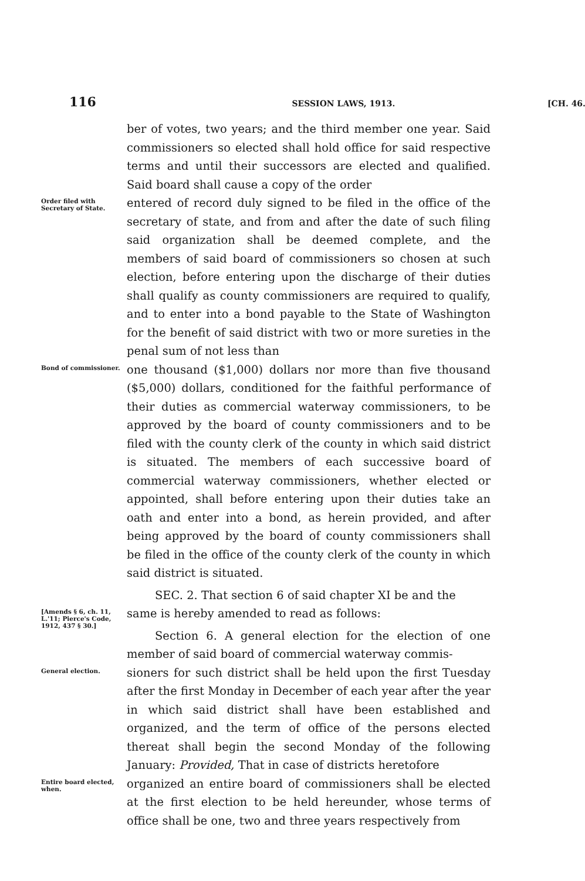116 SESSION LAWS, 1913. [CH. 46.
ber of votes, two years; and the third member one year. Said commissioners so elected shall hold office for said respective terms and until their successors are elected and qualified. Said board shall cause a copy of the order
Order filed with Secretary of State.
entered of record duly signed to be filed in the office of the secretary of state, and from and after the date of such filing said organization shall be deemed complete, and the members of said board of commissioners so chosen at such election, before entering upon the discharge of their duties shall qualify as county commissioners are required to qualify, and to enter into a bond payable to the State of Washington for the benefit of said district with two or more sureties in the penal sum of not less than
Bond of commissioner.
one thousand ($1,000) dollars nor more than five thousand ($5,000) dollars, conditioned for the faithful performance of their duties as commercial waterway commissioners, to be approved by the board of county commissioners and to be filed with the county clerk of the county in which said district is situated. The members of each successive board of commercial waterway commissioners, whether elected or appointed, shall before entering upon their duties take an oath and enter into a bond, as herein provided, and after being approved by the board of county commissioners shall be filed in the office of the county clerk of the county in which said district is situated.
SEC. 2. That section 6 of said chapter XI be and the
[Amends § 6, ch. 11, L.'11; Pierce's Code, 1912, 437 § 30.]
same is hereby amended to read as follows:
Section 6. A general election for the election of one member of said board of commercial waterway commis-
General election.
sioners for such district shall be held upon the first Tuesday after the first Monday in December of each year after the year in which said district shall have been established and organized, and the term of office of the persons elected thereat shall begin the second Monday of the following January: Provided, That in case of districts heretofore
Entire board elected, when.
organized an entire board of commissioners shall be elected at the first election to be held hereunder, whose terms of office shall be one, two and three years respectively from